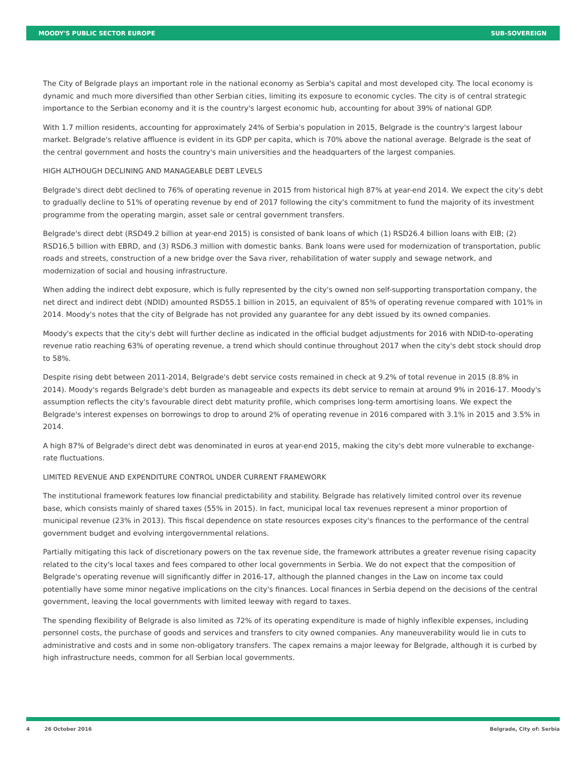MOODY'S PUBLIC SECTOR EUROPE SUB-SOVEREIGN
The City of Belgrade plays an important role in the national economy as Serbia's capital and most developed city. The local economy is dynamic and much more diversified than other Serbian cities, limiting its exposure to economic cycles. The city is of central strategic importance to the Serbian economy and it is the country's largest economic hub, accounting for about 39% of national GDP.
With 1.7 million residents, accounting for approximately 24% of Serbia's population in 2015, Belgrade is the country's largest labour market. Belgrade's relative affluence is evident in its GDP per capita, which is 70% above the national average. Belgrade is the seat of the central government and hosts the country's main universities and the headquarters of the largest companies.
HIGH ALTHOUGH DECLINING AND MANAGEABLE DEBT LEVELS
Belgrade's direct debt declined to 76% of operating revenue in 2015 from historical high 87% at year-end 2014. We expect the city's debt to gradually decline to 51% of operating revenue by end of 2017 following the city's commitment to fund the majority of its investment programme from the operating margin, asset sale or central government transfers.
Belgrade's direct debt (RSD49.2 billion at year-end 2015) is consisted of bank loans of which (1) RSD26.4 billion loans with EIB; (2) RSD16.5 billion with EBRD, and (3) RSD6.3 million with domestic banks. Bank loans were used for modernization of transportation, public roads and streets, construction of a new bridge over the Sava river, rehabilitation of water supply and sewage network, and modernization of social and housing infrastructure.
When adding the indirect debt exposure, which is fully represented by the city's owned non self-supporting transportation company, the net direct and indirect debt (NDID) amounted RSD55.1 billion in 2015, an equivalent of 85% of operating revenue compared with 101% in 2014. Moody's notes that the city of Belgrade has not provided any guarantee for any debt issued by its owned companies.
Moody's expects that the city's debt will further decline as indicated in the official budget adjustments for 2016 with NDID-to-operating revenue ratio reaching 63% of operating revenue, a trend which should continue throughout 2017 when the city's debt stock should drop to 58%.
Despite rising debt between 2011-2014, Belgrade's debt service costs remained in check at 9.2% of total revenue in 2015 (8.8% in 2014). Moody's regards Belgrade's debt burden as manageable and expects its debt service to remain at around 9% in 2016-17. Moody's assumption reflects the city's favourable direct debt maturity profile, which comprises long-term amortising loans. We expect the Belgrade's interest expenses on borrowings to drop to around 2% of operating revenue in 2016 compared with 3.1% in 2015 and 3.5% in 2014.
A high 87% of Belgrade's direct debt was denominated in euros at year-end 2015, making the city's debt more vulnerable to exchange-rate fluctuations.
LIMITED REVENUE AND EXPENDITURE CONTROL UNDER CURRENT FRAMEWORK
The institutional framework features low financial predictability and stability. Belgrade has relatively limited control over its revenue base, which consists mainly of shared taxes (55% in 2015). In fact, municipal local tax revenues represent a minor proportion of municipal revenue (23% in 2013). This fiscal dependence on state resources exposes city's finances to the performance of the central government budget and evolving intergovernmental relations.
Partially mitigating this lack of discretionary powers on the tax revenue side, the framework attributes a greater revenue rising capacity related to the city's local taxes and fees compared to other local governments in Serbia. We do not expect that the composition of Belgrade's operating revenue will significantly differ in 2016-17, although the planned changes in the Law on income tax could potentially have some minor negative implications on the city's finances. Local finances in Serbia depend on the decisions of the central government, leaving the local governments with limited leeway with regard to taxes.
The spending flexibility of Belgrade is also limited as 72% of its operating expenditure is made of highly inflexible expenses, including personnel costs, the purchase of goods and services and transfers to city owned companies. Any maneuverability would lie in cuts to administrative and costs and in some non-obligatory transfers. The capex remains a major leeway for Belgrade, although it is curbed by high infrastructure needs, common for all Serbian local governments.
4 26 October 2016 Belgrade, City of: Serbia